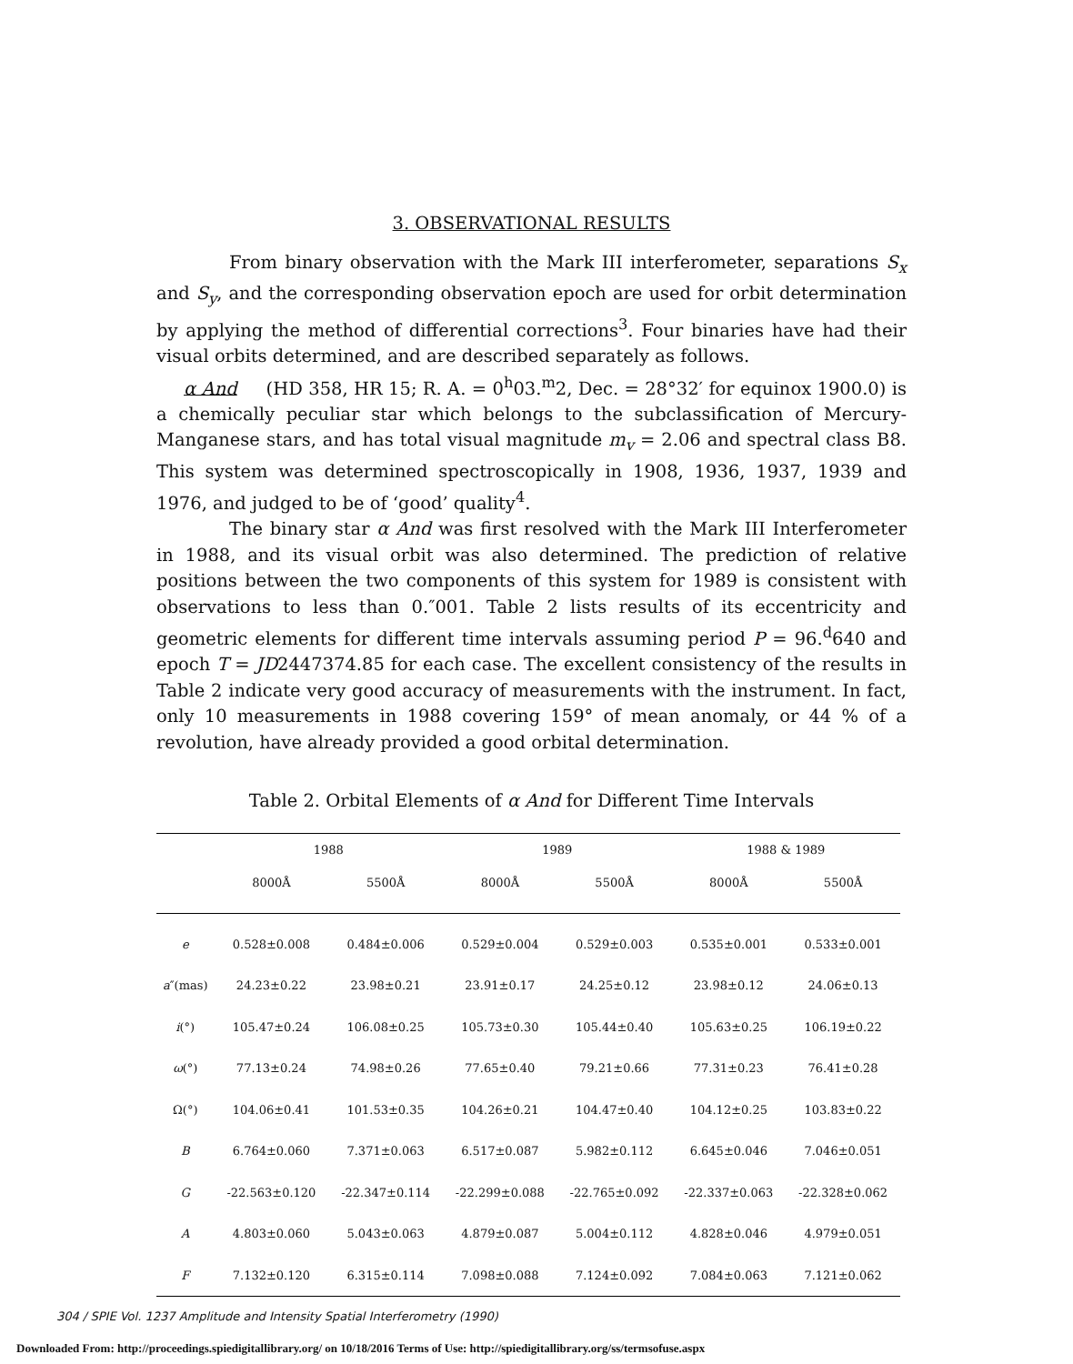3. OBSERVATIONAL RESULTS
From binary observation with the Mark III interferometer, separations S<sub>x</sub> and S<sub>y</sub>, and the corresponding observation epoch are used for orbit determination by applying the method of differential corrections<sup>3</sup>. Four binaries have had their visual orbits determined, and are described separately as follows.
α And (HD 358, HR 15; R. A. = 0<sup>h</sup>03.<sup>m</sup>2, Dec. = 28°32′ for equinox 1900.0) is a chemically peculiar star which belongs to the subclassification of Mercury-Manganese stars, and has total visual magnitude m<sub>v</sub> = 2.06 and spectral class B8. This system was determined spectroscopically in 1908, 1936, 1937, 1939 and 1976, and judged to be of ‘good’ quality<sup>4</sup>.
The binary star α And was first resolved with the Mark III Interferometer in 1988, and its visual orbit was also determined. The prediction of relative positions between the two components of this system for 1989 is consistent with observations to less than 0.″001. Table 2 lists results of its eccentricity and geometric elements for different time intervals assuming period P = 96.<sup>d</sup>640 and epoch T = JD2447374.85 for each case. The excellent consistency of the results in Table 2 indicate very good accuracy of measurements with the instrument. In fact, only 10 measurements in 1988 covering 159° of mean anomaly, or 44 % of a revolution, have already provided a good orbital determination.
Table 2. Orbital Elements of α And for Different Time Intervals
| | 1988 | | 1989 | | 1988 & 1989 | |
| --- | --- | --- | --- | --- | --- | --- |
| | 8000Å | 5500Å | 8000Å | 5500Å | 8000Å | 5500Å |
| e | 0.528±0.008 | 0.484±0.006 | 0.529±0.004 | 0.529±0.003 | 0.535±0.001 | 0.533±0.001 |
| a ″(mas) | 24.23±0.22 | 23.98±0.21 | 23.91±0.17 | 24.25±0.12 | 23.98±0.12 | 24.06±0.13 |
| i (°) | 105.47±0.24 | 106.08±0.25 | 105.73±0.30 | 105.44±0.40 | 105.63±0.25 | 106.19±0.22 |
| ω (°) | 77.13±0.24 | 74.98±0.26 | 77.65±0.40 | 79.21±0.66 | 77.31±0.23 | 76.41±0.28 |
| Ω(°) | 104.06±0.41 | 101.53±0.35 | 104.26±0.21 | 104.47±0.40 | 104.12±0.25 | 103.83±0.22 |
| B | 6.764±0.060 | 7.371±0.063 | 6.517±0.087 | 5.982±0.112 | 6.645±0.046 | 7.046±0.051 |
| G | -22.563±0.120 | -22.347±0.114 | -22.299±0.088 | -22.765±0.092 | -22.337±0.063 | -22.328±0.062 |
| A | 4.803±0.060 | 5.043±0.063 | 4.879±0.087 | 5.004±0.112 | 4.828±0.046 | 4.979±0.051 |
| F | 7.132±0.120 | 6.315±0.114 | 7.098±0.088 | 7.124±0.092 | 7.084±0.063 | 7.121±0.062 |
304 / SPIE Vol. 1237 Amplitude and Intensity Spatial Interferometry (1990)
Downloaded From: http://proceedings.spiedigitallibrary.org/ on 10/18/2016 Terms of Use: http://spiedigitallibrary.org/ss/termsofuse.aspx